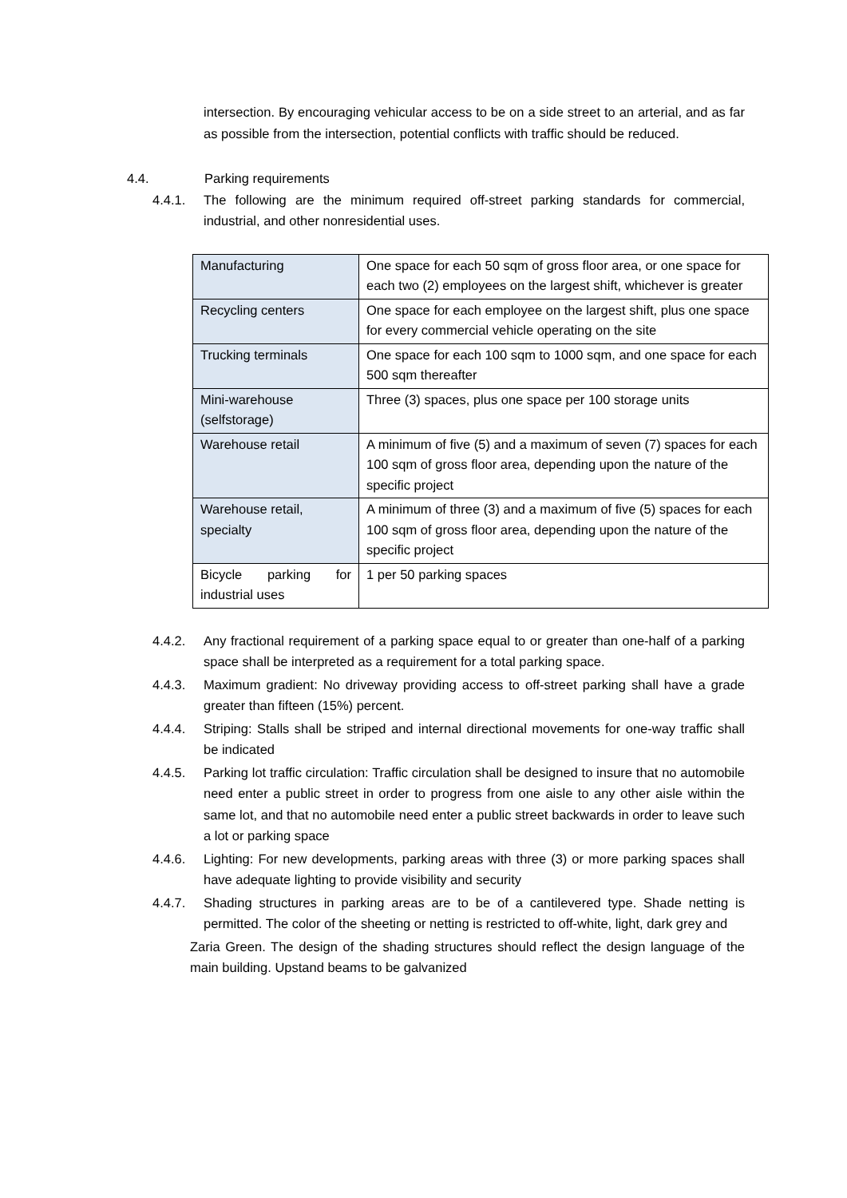intersection. By encouraging vehicular access to be on a side street to an arterial, and as far as possible from the intersection, potential conflicts with traffic should be reduced.
4.4. Parking requirements
4.4.1. The following are the minimum required off-street parking standards for commercial, industrial, and other nonresidential uses.
| Manufacturing | One space for each 50 sqm of gross floor area, or one space for each two (2) employees on the largest shift, whichever is greater |
| Recycling centers | One space for each employee on the largest shift, plus one space for every commercial vehicle operating on the site |
| Trucking terminals | One space for each 100 sqm to 1000 sqm, and one space for each 500 sqm thereafter |
| Mini-warehouse (selfstorage) | Three (3) spaces, plus one space per 100 storage units |
| Warehouse retail | A minimum of five (5) and a maximum of seven (7) spaces for each 100 sqm of gross floor area, depending upon the nature of the specific project |
| Warehouse retail, specialty | A minimum of three (3) and a maximum of five (5) spaces for each 100 sqm of gross floor area, depending upon the nature of the specific project |
| Bicycle parking for industrial uses | 1 per 50 parking spaces |
4.4.2. Any fractional requirement of a parking space equal to or greater than one-half of a parking space shall be interpreted as a requirement for a total parking space.
4.4.3. Maximum gradient: No driveway providing access to off-street parking shall have a grade greater than fifteen (15%) percent.
4.4.4. Striping: Stalls shall be striped and internal directional movements for one-way traffic shall be indicated
4.4.5. Parking lot traffic circulation: Traffic circulation shall be designed to insure that no automobile need enter a public street in order to progress from one aisle to any other aisle within the same lot, and that no automobile need enter a public street backwards in order to leave such a lot or parking space
4.4.6. Lighting: For new developments, parking areas with three (3) or more parking spaces shall have adequate lighting to provide visibility and security
4.4.7. Shading structures in parking areas are to be of a cantilevered type. Shade netting is permitted. The color of the sheeting or netting is restricted to off-white, light, dark grey and
Zaria Green. The design of the shading structures should reflect the design language of the main building. Upstand beams to be galvanized